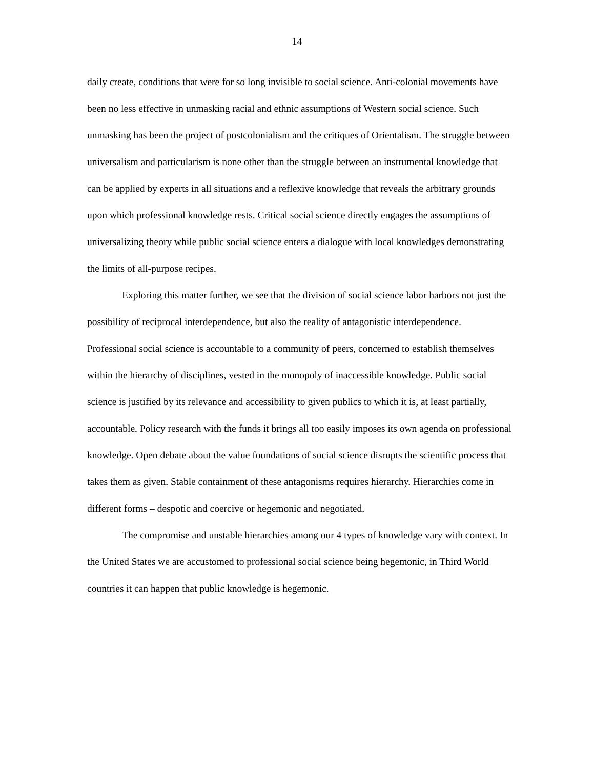14
daily create, conditions that were for so long invisible to social science. Anti-colonial movements have been no less effective in unmasking racial and ethnic assumptions of Western social science. Such unmasking has been the project of postcolonialism and the critiques of Orientalism. The struggle between universalism and particularism is none other than the struggle between an instrumental knowledge that can be applied by experts in all situations and a reflexive knowledge that reveals the arbitrary grounds upon which professional knowledge rests. Critical social science directly engages the assumptions of universalizing theory while public social science enters a dialogue with local knowledges demonstrating the limits of all-purpose recipes.
Exploring this matter further, we see that the division of social science labor harbors not just the possibility of reciprocal interdependence, but also the reality of antagonistic interdependence. Professional social science is accountable to a community of peers, concerned to establish themselves within the hierarchy of disciplines, vested in the monopoly of inaccessible knowledge. Public social science is justified by its relevance and accessibility to given publics to which it is, at least partially, accountable. Policy research with the funds it brings all too easily imposes its own agenda on professional knowledge. Open debate about the value foundations of social science disrupts the scientific process that takes them as given. Stable containment of these antagonisms requires hierarchy. Hierarchies come in different forms – despotic and coercive or hegemonic and negotiated.
The compromise and unstable hierarchies among our 4 types of knowledge vary with context. In the United States we are accustomed to professional social science being hegemonic, in Third World countries it can happen that public knowledge is hegemonic.